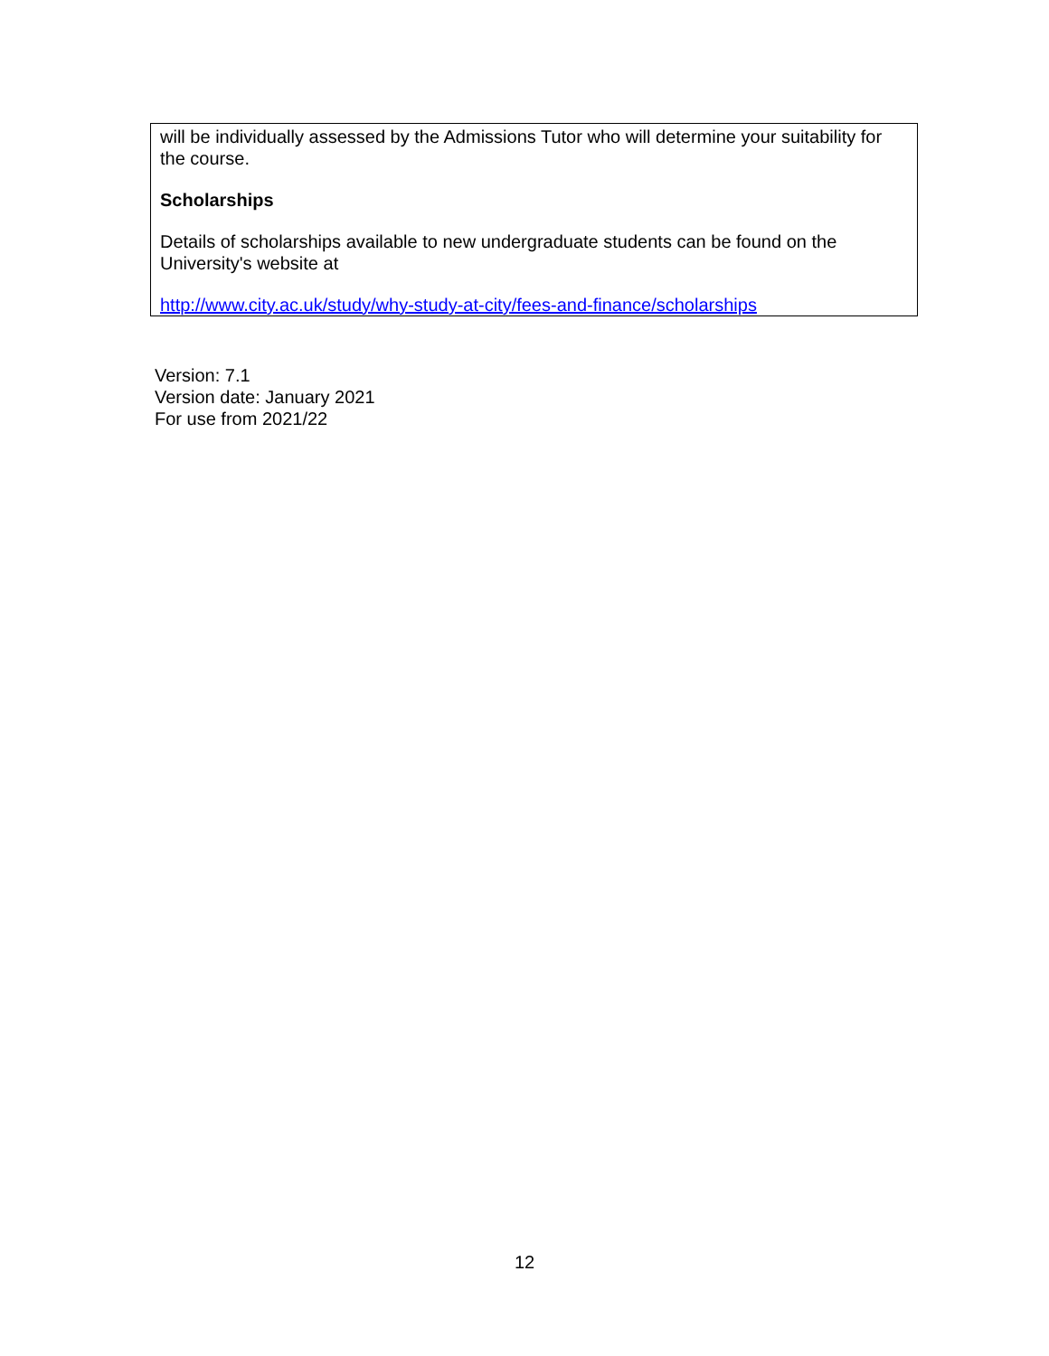| will be individually assessed by the Admissions Tutor who will determine your suitability for the course. Scholarships Details of scholarships available to new undergraduate students can be found on the University's website at http://www.city.ac.uk/study/why-study-at-city/fees-and-finance/scholarships |
Version: 7.1
Version date: January 2021
For use from 2021/22
12